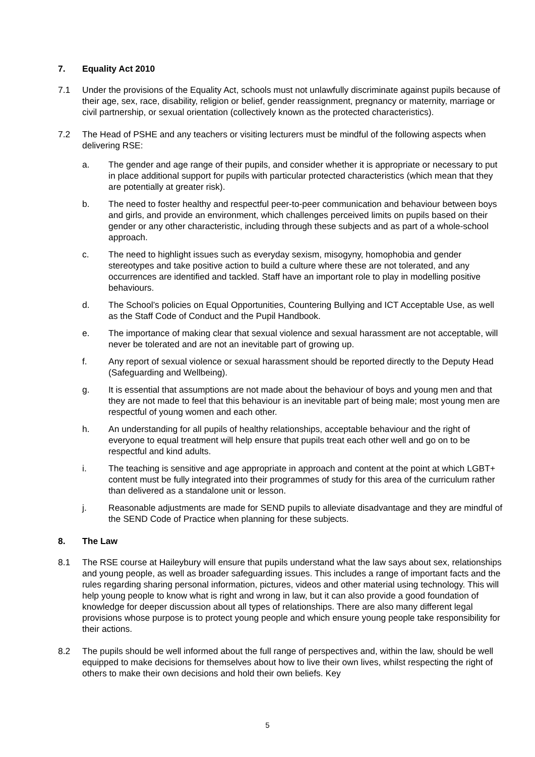7. Equality Act 2010
7.1 Under the provisions of the Equality Act, schools must not unlawfully discriminate against pupils because of their age, sex, race, disability, religion or belief, gender reassignment, pregnancy or maternity, marriage or civil partnership, or sexual orientation (collectively known as the protected characteristics).
7.2 The Head of PSHE and any teachers or visiting lecturers must be mindful of the following aspects when delivering RSE:
a. The gender and age range of their pupils, and consider whether it is appropriate or necessary to put in place additional support for pupils with particular protected characteristics (which mean that they are potentially at greater risk).
b. The need to foster healthy and respectful peer-to-peer communication and behaviour between boys and girls, and provide an environment, which challenges perceived limits on pupils based on their gender or any other characteristic, including through these subjects and as part of a whole-school approach.
c. The need to highlight issues such as everyday sexism, misogyny, homophobia and gender stereotypes and take positive action to build a culture where these are not tolerated, and any occurrences are identified and tackled. Staff have an important role to play in modelling positive behaviours.
d. The School’s policies on Equal Opportunities, Countering Bullying and ICT Acceptable Use, as well as the Staff Code of Conduct and the Pupil Handbook.
e. The importance of making clear that sexual violence and sexual harassment are not acceptable, will never be tolerated and are not an inevitable part of growing up.
f. Any report of sexual violence or sexual harassment should be reported directly to the Deputy Head (Safeguarding and Wellbeing).
g. It is essential that assumptions are not made about the behaviour of boys and young men and that they are not made to feel that this behaviour is an inevitable part of being male; most young men are respectful of young women and each other.
h. An understanding for all pupils of healthy relationships, acceptable behaviour and the right of everyone to equal treatment will help ensure that pupils treat each other well and go on to be respectful and kind adults.
i. The teaching is sensitive and age appropriate in approach and content at the point at which LGBT+ content must be fully integrated into their programmes of study for this area of the curriculum rather than delivered as a standalone unit or lesson.
j. Reasonable adjustments are made for SEND pupils to alleviate disadvantage and they are mindful of the SEND Code of Practice when planning for these subjects.
8. The Law
8.1 The RSE course at Haileybury will ensure that pupils understand what the law says about sex, relationships and young people, as well as broader safeguarding issues. This includes a range of important facts and the rules regarding sharing personal information, pictures, videos and other material using technology. This will help young people to know what is right and wrong in law, but it can also provide a good foundation of knowledge for deeper discussion about all types of relationships. There are also many different legal provisions whose purpose is to protect young people and which ensure young people take responsibility for their actions.
8.2 The pupils should be well informed about the full range of perspectives and, within the law, should be well equipped to make decisions for themselves about how to live their own lives, whilst respecting the right of others to make their own decisions and hold their own beliefs. Key
5